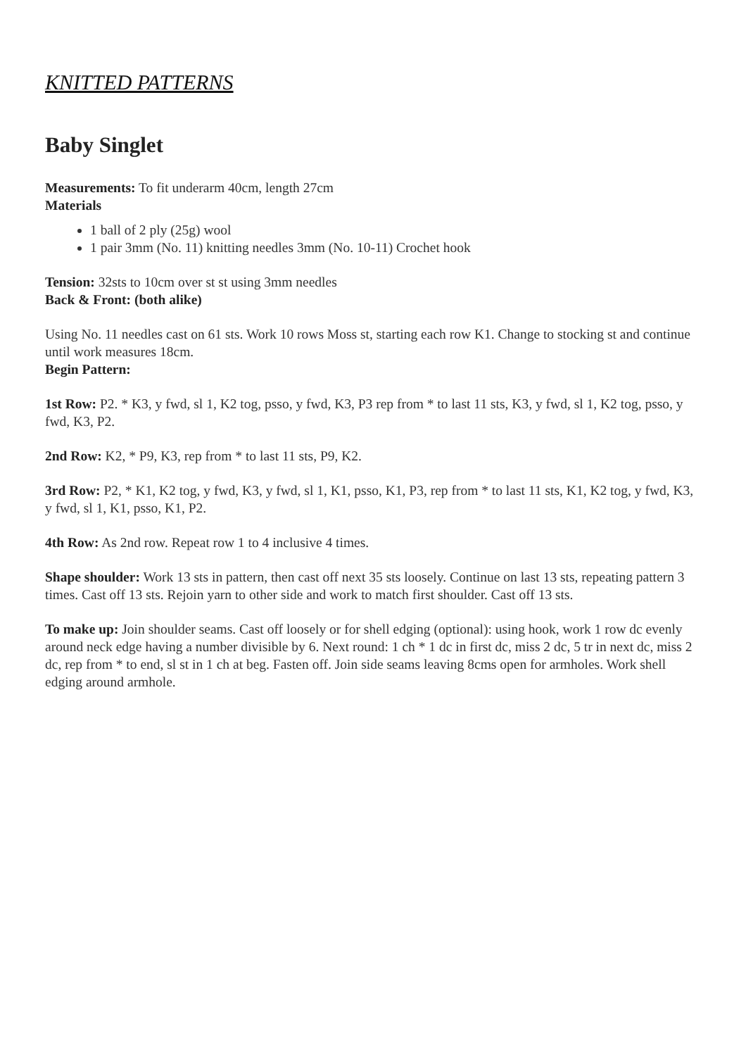KNITTED PATTERNS
Baby Singlet
Measurements: To fit underarm 40cm, length 27cm
Materials
1 ball of 2 ply (25g) wool
1 pair 3mm (No. 11) knitting needles 3mm (No. 10-11) Crochet hook
Tension: 32sts to 10cm over st st using 3mm needles
Back & Front: (both alike)
Using No. 11 needles cast on 61 sts. Work 10 rows Moss st, starting each row K1. Change to stocking st and continue until work measures 18cm.
Begin Pattern:
1st Row: P2. * K3, y fwd, sl 1, K2 tog, psso, y fwd, K3, P3 rep from * to last 11 sts, K3, y fwd, sl 1, K2 tog, psso, y fwd, K3, P2.
2nd Row: K2, * P9, K3, rep from * to last 11 sts, P9, K2.
3rd Row: P2, * K1, K2 tog, y fwd, K3, y fwd, sl 1, K1, psso, K1, P3, rep from * to last 11 sts, K1, K2 tog, y fwd, K3, y fwd, sl 1, K1, psso, K1, P2.
4th Row: As 2nd row. Repeat row 1 to 4 inclusive 4 times.
Shape shoulder: Work 13 sts in pattern, then cast off next 35 sts loosely. Continue on last 13 sts, repeating pattern 3 times. Cast off 13 sts. Rejoin yarn to other side and work to match first shoulder. Cast off 13 sts.
To make up: Join shoulder seams. Cast off loosely or for shell edging (optional): using hook, work 1 row dc evenly around neck edge having a number divisible by 6. Next round: 1 ch * 1 dc in first dc, miss 2 dc, 5 tr in next dc, miss 2 dc, rep from * to end, sl st in 1 ch at beg. Fasten off. Join side seams leaving 8cms open for armholes. Work shell edging around armhole.